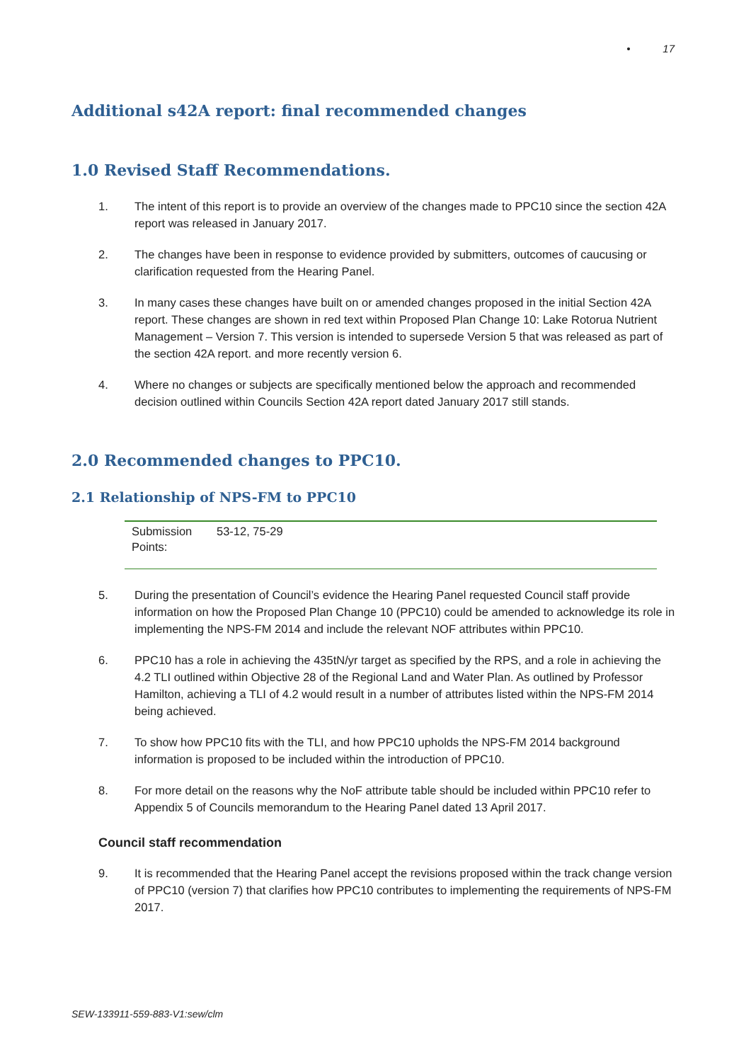• 17
Additional s42A report: final recommended changes
1.0 Revised Staff Recommendations.
1. The intent of this report is to provide an overview of the changes made to PPC10 since the section 42A report was released in January 2017.
2. The changes have been in response to evidence provided by submitters, outcomes of caucusing or clarification requested from the Hearing Panel.
3. In many cases these changes have built on or amended changes proposed in the initial Section 42A report. These changes are shown in red text within Proposed Plan Change 10: Lake Rotorua Nutrient Management – Version 7. This version is intended to supersede Version 5 that was released as part of the section 42A report. and more recently version 6.
4. Where no changes or subjects are specifically mentioned below the approach and recommended decision outlined within Councils Section 42A report dated January 2017 still stands.
2.0 Recommended changes to PPC10.
2.1 Relationship of NPS-FM to PPC10
| Submission Points: | 53-12, 75-29 |
5. During the presentation of Council’s evidence the Hearing Panel requested Council staff provide information on how the Proposed Plan Change 10 (PPC10) could be amended to acknowledge its role in implementing the NPS-FM 2014 and include the relevant NOF attributes within PPC10.
6. PPC10 has a role in achieving the 435tN/yr target as specified by the RPS, and a role in achieving the 4.2 TLI outlined within Objective 28 of the Regional Land and Water Plan. As outlined by Professor Hamilton, achieving a TLI of 4.2 would result in a number of attributes listed within the NPS-FM 2014 being achieved.
7. To show how PPC10 fits with the TLI, and how PPC10 upholds the NPS-FM 2014 background information is proposed to be included within the introduction of PPC10.
8. For more detail on the reasons why the NoF attribute table should be included within PPC10 refer to Appendix 5 of Councils memorandum to the Hearing Panel dated 13 April 2017.
Council staff recommendation
9. It is recommended that the Hearing Panel accept the revisions proposed within the track change version of PPC10 (version 7) that clarifies how PPC10 contributes to implementing the requirements of NPS-FM 2017.
SEW-133911-559-883-V1:sew/clm